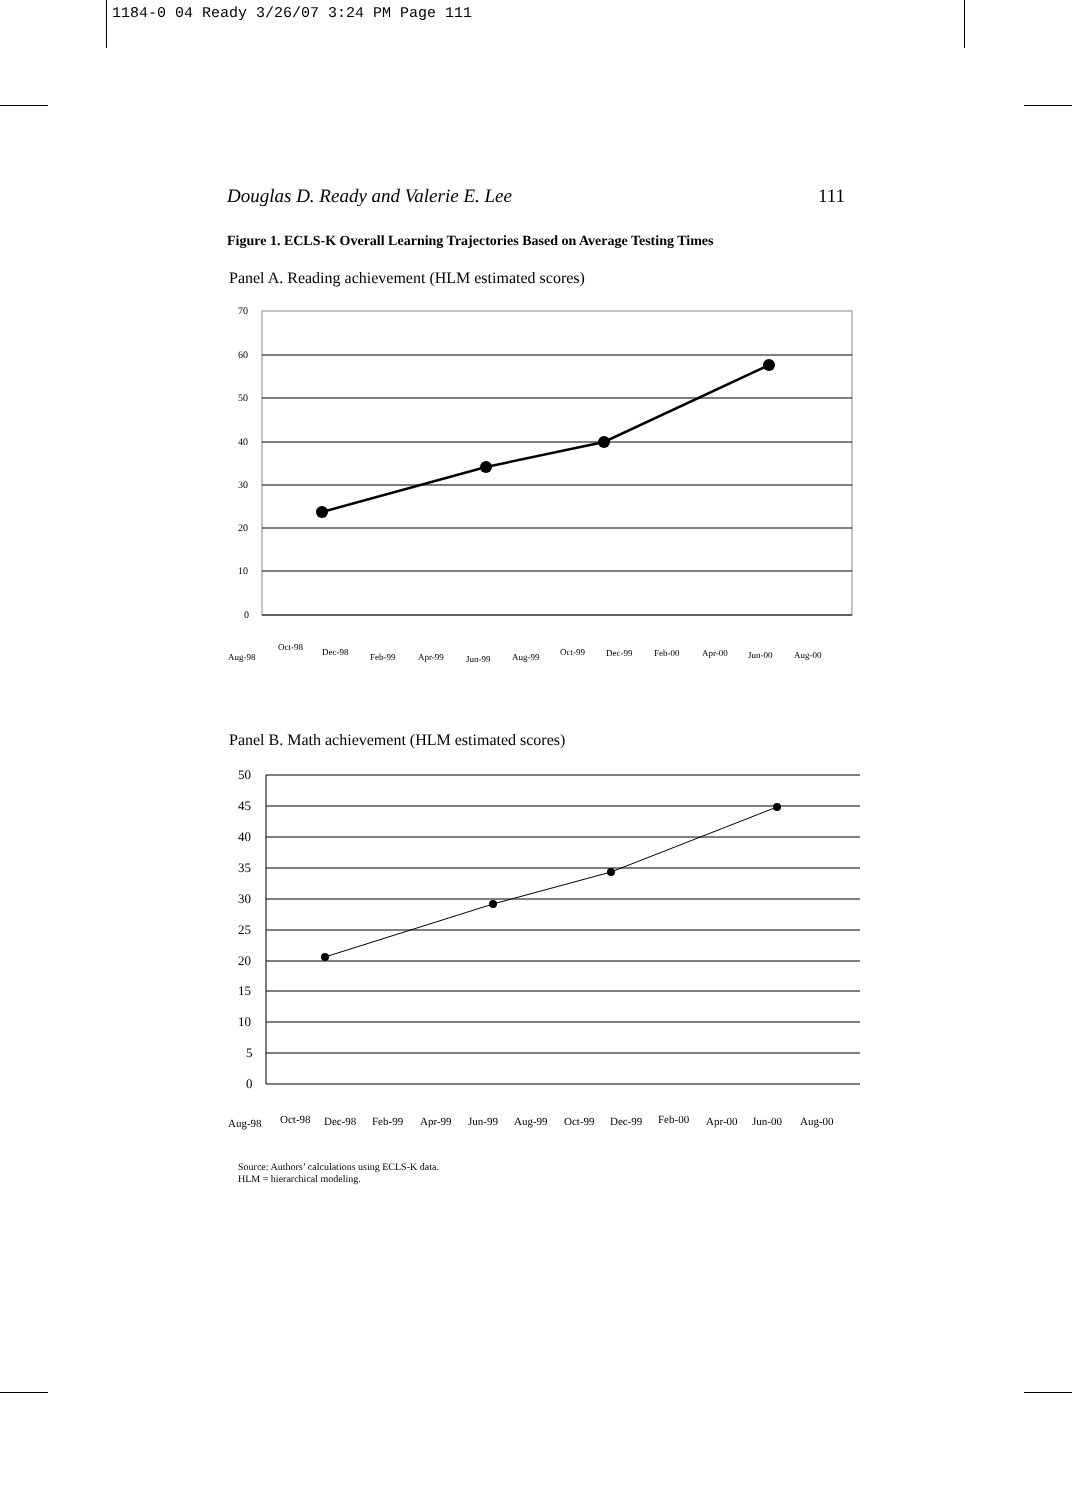1184-0 04 Ready 3/26/07 3:24 PM Page 111
Douglas D. Ready and Valerie E. Lee 111
Figure 1. ECLS-K Overall Learning Trajectories Based on Average Testing Times
Panel A. Reading achievement (HLM estimated scores)
70
60
50
40
30
20
10
0
Aug-98
Oct-98
Dec-98
Feb-99
Apr-99
Jun-99
Aug-99
Oct-99
Dec-99
Feb-00
Apr-00
Jun-00
Aug-00
Panel B. Math achievement (HLM estimated scores)
50
45
40
35
30
25
20
15
10
5
0
Aug-98
Oct-98
Dec-98
Feb-99
Apr-99
Jun-99
Aug-99
Oct-99
Dec-99
Feb-00
Apr-00
Jun-00
Aug-00
Source: Authors’ calculations using ECLS-K data.
HLM = hierarchical modeling.